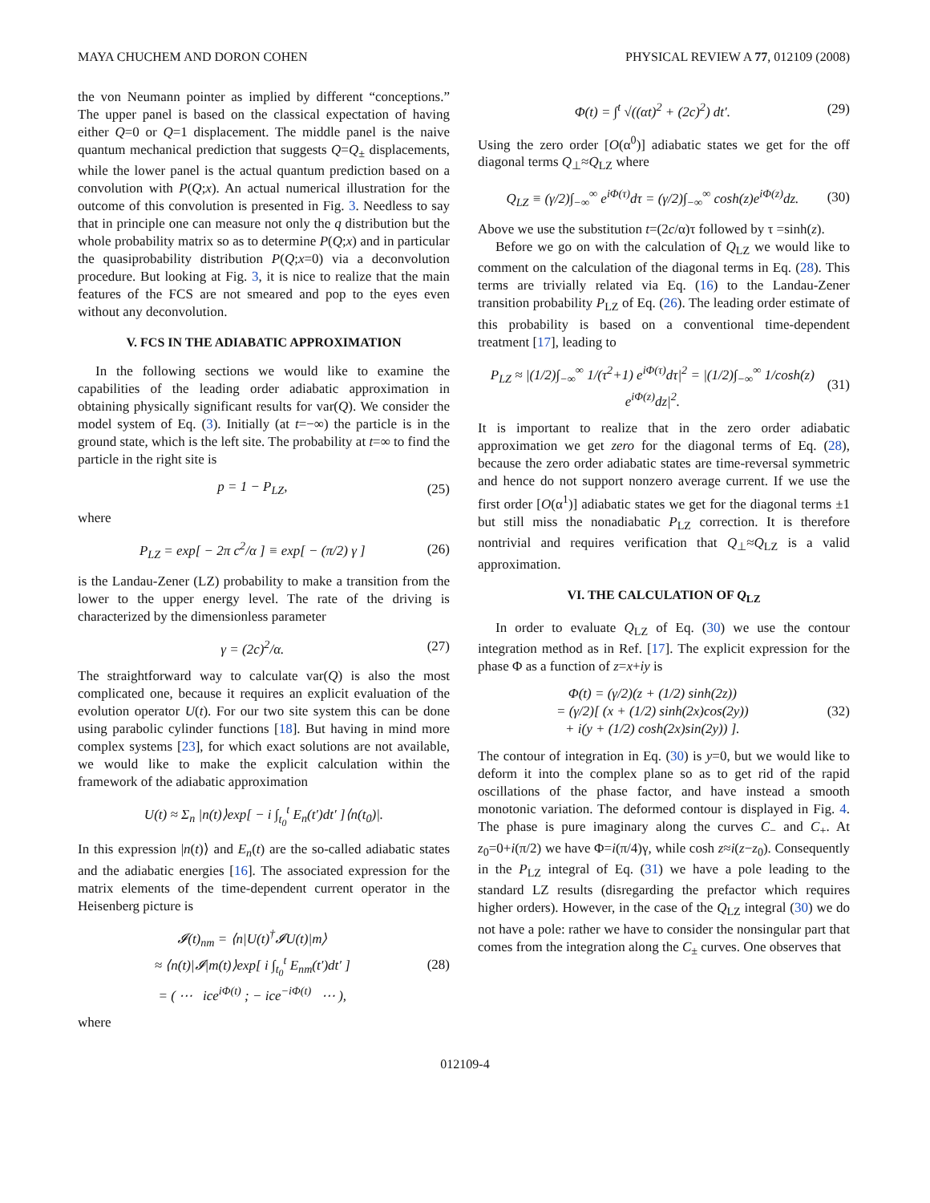MAYA CHUCHEM AND DORON COHEN PHYSICAL REVIEW A 77, 012109 (2008)
the von Neumann pointer as implied by different “conceptions.” The upper panel is based on the classical expectation of having either Q=0 or Q=1 displacement. The middle panel is the naive quantum mechanical prediction that suggests Q=Q<sub>±</sub> displacements, while the lower panel is the actual quantum prediction based on a convolution with P(Q;x). An actual numerical illustration for the outcome of this convolution is presented in Fig. 3. Needless to say that in principle one can measure not only the q distribution but the whole probability matrix so as to determine P(Q;x) and in particular the quasiprobability distribution P(Q;x=0) via a deconvolution procedure. But looking at Fig. 3, it is nice to realize that the main features of the FCS are not smeared and pop to the eyes even without any deconvolution.
V. FCS IN THE ADIABATIC APPROXIMATION
In the following sections we would like to examine the capabilities of the leading order adiabatic approximation in obtaining physically significant results for var(Q). We consider the model system of Eq. (3). Initially (at t=−∞) the particle is in the ground state, which is the left site. The probability at t=∞ to find the particle in the right site is
p = 1 − P<sub>LZ</sub>, (25)
where
P<sub>LZ</sub> = exp[ − 2π c<sup>2</sup>/α ] ≡ exp[ − (π/2) γ ] (26)
is the Landau-Zener (LZ) probability to make a transition from the lower to the upper energy level. The rate of the driving is characterized by the dimensionless parameter
γ = (2c)<sup>2</sup>/α. (27)
The straightforward way to calculate var(Q) is also the most complicated one, because it requires an explicit evaluation of the evolution operator U(t). For our two site system this can be done using parabolic cylinder functions [18]. But having in mind more complex systems [23], for which exact solutions are not available, we would like to make the explicit calculation within the framework of the adiabatic approximation
U(t) ≈ Σ<sub>n</sub> |n(t)⟩exp[ − i ∫<sub>t<sub>0</sub></sub><sup>t</sup> E<sub>n</sub>(t′)dt′ ]⟨n(t<sub>0</sub>)|.
In this expression |n(t)⟩ and E<sub>n</sub>(t) are the so-called adiabatic states and the adiabatic energies [16]. The associated expression for the matrix elements of the time-dependent current operator in the Heisenberg picture is
𝓘(t)<sub>nm</sub> = ⟨n|U(t)<sup>†</sup>𝓘U(t)|m⟩
≈ ⟨n(t)|𝓘|m(t)⟩exp[ i ∫<sub>t<sub>0</sub></sub><sup>t</sup> E<sub>nm</sub>(t′)dt′ ]
= ( ⋯ ice<sup>iΦ(t)</sup> ; − ice<sup>−iΦ(t)</sup> ⋯ ), (28)
where
Φ(t) = ∫<sup>t</sup> √((αt)<sup>2</sup> + (2c)<sup>2</sup>) dt′. (29)
Using the zero order [O(α<sup>0</sup>)] adiabatic states we get for the off diagonal terms Q<sub>⊥</sub>≈Q<sub>LZ</sub> where
Q<sub>LZ</sub> ≡ (γ/2)∫<sub>−∞</sub><sup>∞</sup> e<sup>iΦ(τ)</sup>dτ = (γ/2)∫<sub>−∞</sub><sup>∞</sup> cosh(z)e<sup>iΦ(z)</sup>dz. (30)
Above we use the substitution t=(2c/α)τ followed by τ =sinh(z).
Before we go on with the calculation of Q<sub>LZ</sub> we would like to comment on the calculation of the diagonal terms in Eq. (28). This terms are trivially related via Eq. (16) to the Landau-Zener transition probability P<sub>LZ</sub> of Eq. (26). The leading order estimate of this probability is based on a conventional time-dependent treatment [17], leading to
P<sub>LZ</sub> ≈ |(1/2)∫<sub>−∞</sub><sup>∞</sup> 1/(τ<sup>2</sup>+1) e<sup>iΦ(τ)</sup>dτ|<sup>2</sup> = |(1/2)∫<sub>−∞</sub><sup>∞</sup> 1/cosh(z) e<sup>iΦ(z)</sup>dz|<sup>2</sup>. (31)
It is important to realize that in the zero order adiabatic approximation we get zero for the diagonal terms of Eq. (28), because the zero order adiabatic states are time-reversal symmetric and hence do not support nonzero average current. If we use the first order [O(α<sup>1</sup>)] adiabatic states we get for the diagonal terms ±1 but still miss the nonadiabatic P<sub>LZ</sub> correction. It is therefore nontrivial and requires verification that Q<sub>⊥</sub>≈Q<sub>LZ</sub> is a valid approximation.
VI. THE CALCULATION OF Q<sub>LZ</sub>
In order to evaluate Q<sub>LZ</sub> of Eq. (30) we use the contour integration method as in Ref. [17]. The explicit expression for the phase Φ as a function of z=x+iy is
Φ(t) = (γ/2)(z + (1/2) sinh(2z))
= (γ/2)[ (x + (1/2) sinh(2x)cos(2y))
+ i(y + (1/2) cosh(2x)sin(2y)) ]. (32)
The contour of integration in Eq. (30) is y=0, but we would like to deform it into the complex plane so as to get rid of the rapid oscillations of the phase factor, and have instead a smooth monotonic variation. The deformed contour is displayed in Fig. 4. The phase is pure imaginary along the curves C<sub>−</sub> and C<sub>+</sub>. At z<sub>0</sub>=0+i(π/2) we have Φ=i(π/4)γ, while cosh z≈i(z−z<sub>0</sub>). Consequently in the P<sub>LZ</sub> integral of Eq. (31) we have a pole leading to the standard LZ results (disregarding the prefactor which requires higher orders). However, in the case of the Q<sub>LZ</sub> integral (30) we do not have a pole: rather we have to consider the nonsingular part that comes from the integration along the C<sub>±</sub> curves. One observes that
012109-4